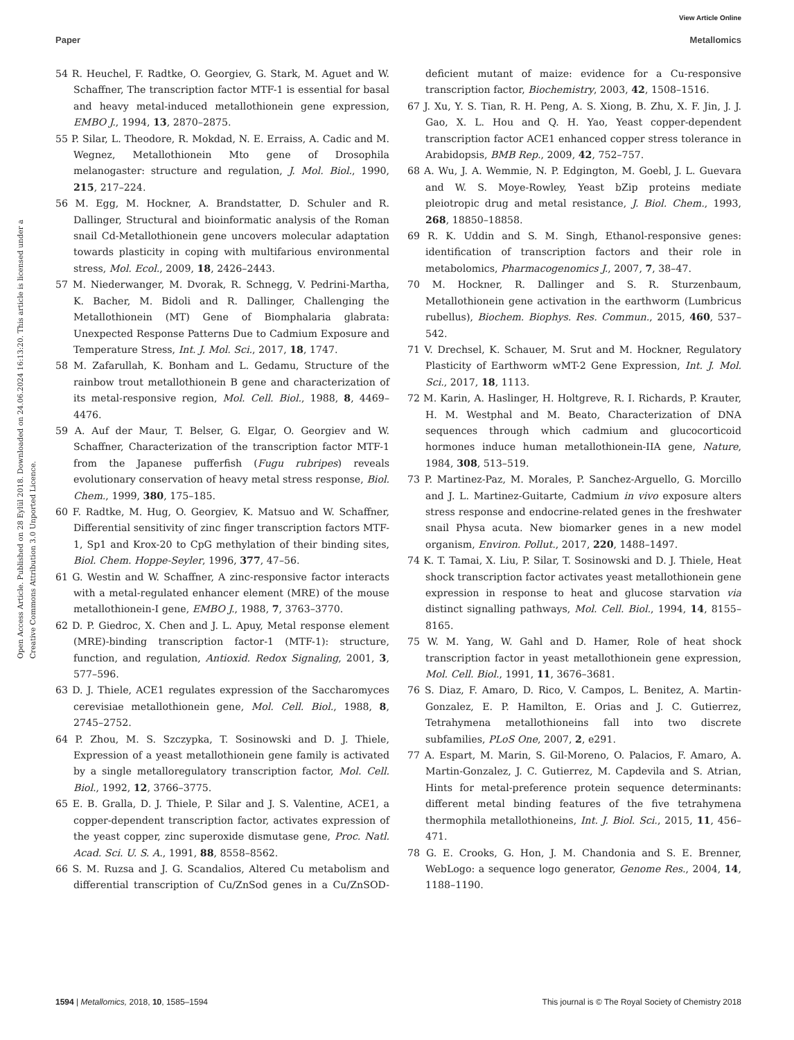View Article Online
Paper Metallomics
Open Access Article. Published on 28 Eylül 2018. Downloaded on 24.06.2024 16:13:20. This article is licensed under a Creative Commons Attribution 3.0 Unported Licence.
54 R. Heuchel, F. Radtke, O. Georgiev, G. Stark, M. Aguet and W. Schaffner, The transcription factor MTF-1 is essential for basal and heavy metal-induced metallothionein gene expression, EMBO J., 1994, 13, 2870–2875.
55 P. Silar, L. Theodore, R. Mokdad, N. E. Erraiss, A. Cadic and M. Wegnez, Metallothionein Mto gene of Drosophila melanogaster: structure and regulation, J. Mol. Biol., 1990, 215, 217–224.
56 M. Egg, M. Hockner, A. Brandstatter, D. Schuler and R. Dallinger, Structural and bioinformatic analysis of the Roman snail Cd-Metallothionein gene uncovers molecular adaptation towards plasticity in coping with multifarious environmental stress, Mol. Ecol., 2009, 18, 2426–2443.
57 M. Niederwanger, M. Dvorak, R. Schnegg, V. Pedrini-Martha, K. Bacher, M. Bidoli and R. Dallinger, Challenging the Metallothionein (MT) Gene of Biomphalaria glabrata: Unexpected Response Patterns Due to Cadmium Exposure and Temperature Stress, Int. J. Mol. Sci., 2017, 18, 1747.
58 M. Zafarullah, K. Bonham and L. Gedamu, Structure of the rainbow trout metallothionein B gene and characterization of its metal-responsive region, Mol. Cell. Biol., 1988, 8, 4469–4476.
59 A. Auf der Maur, T. Belser, G. Elgar, O. Georgiev and W. Schaffner, Characterization of the transcription factor MTF-1 from the Japanese pufferfish (Fugu rubripes) reveals evolutionary conservation of heavy metal stress response, Biol. Chem., 1999, 380, 175–185.
60 F. Radtke, M. Hug, O. Georgiev, K. Matsuo and W. Schaffner, Differential sensitivity of zinc finger transcription factors MTF-1, Sp1 and Krox-20 to CpG methylation of their binding sites, Biol. Chem. Hoppe-Seyler, 1996, 377, 47–56.
61 G. Westin and W. Schaffner, A zinc-responsive factor interacts with a metal-regulated enhancer element (MRE) of the mouse metallothionein-I gene, EMBO J., 1988, 7, 3763–3770.
62 D. P. Giedroc, X. Chen and J. L. Apuy, Metal response element (MRE)-binding transcription factor-1 (MTF-1): structure, function, and regulation, Antioxid. Redox Signaling, 2001, 3, 577–596.
63 D. J. Thiele, ACE1 regulates expression of the Saccharomyces cerevisiae metallothionein gene, Mol. Cell. Biol., 1988, 8, 2745–2752.
64 P. Zhou, M. S. Szczypka, T. Sosinowski and D. J. Thiele, Expression of a yeast metallothionein gene family is activated by a single metalloregulatory transcription factor, Mol. Cell. Biol., 1992, 12, 3766–3775.
65 E. B. Gralla, D. J. Thiele, P. Silar and J. S. Valentine, ACE1, a copper-dependent transcription factor, activates expression of the yeast copper, zinc superoxide dismutase gene, Proc. Natl. Acad. Sci. U. S. A., 1991, 88, 8558–8562.
66 S. M. Ruzsa and J. G. Scandalios, Altered Cu metabolism and differential transcription of Cu/ZnSod genes in a Cu/ZnSOD-deficient mutant of maize: evidence for a Cu-responsive transcription factor, Biochemistry, 2003, 42, 1508–1516.
67 J. Xu, Y. S. Tian, R. H. Peng, A. S. Xiong, B. Zhu, X. F. Jin, J. J. Gao, X. L. Hou and Q. H. Yao, Yeast copper-dependent transcription factor ACE1 enhanced copper stress tolerance in Arabidopsis, BMB Rep., 2009, 42, 752–757.
68 A. Wu, J. A. Wemmie, N. P. Edgington, M. Goebl, J. L. Guevara and W. S. Moye-Rowley, Yeast bZip proteins mediate pleiotropic drug and metal resistance, J. Biol. Chem., 1993, 268, 18850–18858.
69 R. K. Uddin and S. M. Singh, Ethanol-responsive genes: identification of transcription factors and their role in metabolomics, Pharmacogenomics J., 2007, 7, 38–47.
70 M. Hockner, R. Dallinger and S. R. Sturzenbaum, Metallothionein gene activation in the earthworm (Lumbricus rubellus), Biochem. Biophys. Res. Commun., 2015, 460, 537–542.
71 V. Drechsel, K. Schauer, M. Srut and M. Hockner, Regulatory Plasticity of Earthworm wMT-2 Gene Expression, Int. J. Mol. Sci., 2017, 18, 1113.
72 M. Karin, A. Haslinger, H. Holtgreve, R. I. Richards, P. Krauter, H. M. Westphal and M. Beato, Characterization of DNA sequences through which cadmium and glucocorticoid hormones induce human metallothionein-IIA gene, Nature, 1984, 308, 513–519.
73 P. Martinez-Paz, M. Morales, P. Sanchez-Arguello, G. Morcillo and J. L. Martinez-Guitarte, Cadmium in vivo exposure alters stress response and endocrine-related genes in the freshwater snail Physa acuta. New biomarker genes in a new model organism, Environ. Pollut., 2017, 220, 1488–1497.
74 K. T. Tamai, X. Liu, P. Silar, T. Sosinowski and D. J. Thiele, Heat shock transcription factor activates yeast metallothionein gene expression in response to heat and glucose starvation via distinct signalling pathways, Mol. Cell. Biol., 1994, 14, 8155–8165.
75 W. M. Yang, W. Gahl and D. Hamer, Role of heat shock transcription factor in yeast metallothionein gene expression, Mol. Cell. Biol., 1991, 11, 3676–3681.
76 S. Diaz, F. Amaro, D. Rico, V. Campos, L. Benitez, A. Martin-Gonzalez, E. P. Hamilton, E. Orias and J. C. Gutierrez, Tetrahymena metallothioneins fall into two discrete subfamilies, PLoS One, 2007, 2, e291.
77 A. Espart, M. Marin, S. Gil-Moreno, O. Palacios, F. Amaro, A. Martin-Gonzalez, J. C. Gutierrez, M. Capdevila and S. Atrian, Hints for metal-preference protein sequence determinants: different metal binding features of the five tetrahymena thermophila metallothioneins, Int. J. Biol. Sci., 2015, 11, 456–471.
78 G. E. Crooks, G. Hon, J. M. Chandonia and S. E. Brenner, WebLogo: a sequence logo generator, Genome Res., 2004, 14, 1188–1190.
1594 | Metallomics, 2018, 10, 1585–1594 This journal is © The Royal Society of Chemistry 2018